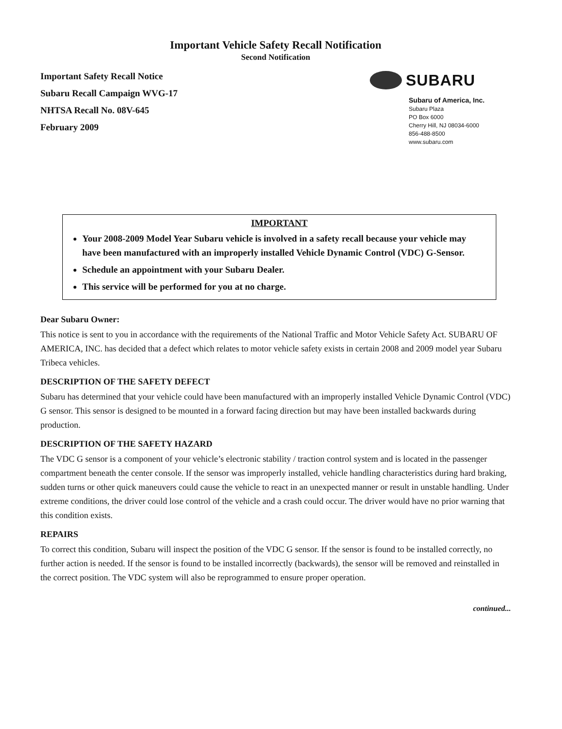Important Vehicle Safety Recall Notification
Second Notification
Important Safety Recall Notice
Subaru Recall Campaign WVG-17
NHTSA Recall No. 08V-645
February 2009
SUBARU
Subaru of America, Inc.
Subaru Plaza
PO Box 6000
Cherry Hill, NJ 08034-6000
856-488-8500
www.subaru.com
IMPORTANT
Your 2008-2009 Model Year Subaru vehicle is involved in a safety recall because your vehicle may have been manufactured with an improperly installed Vehicle Dynamic Control (VDC) G-Sensor.
Schedule an appointment with your Subaru Dealer.
This service will be performed for you at no charge.
Dear Subaru Owner:
This notice is sent to you in accordance with the requirements of the National Traffic and Motor Vehicle Safety Act. SUBARU OF AMERICA, INC. has decided that a defect which relates to motor vehicle safety exists in certain 2008 and 2009 model year Subaru Tribeca vehicles.
DESCRIPTION OF THE SAFETY DEFECT
Subaru has determined that your vehicle could have been manufactured with an improperly installed Vehicle Dynamic Control (VDC) G sensor. This sensor is designed to be mounted in a forward facing direction but may have been installed backwards during production.
DESCRIPTION OF THE SAFETY HAZARD
The VDC G sensor is a component of your vehicle’s electronic stability / traction control system and is located in the passenger compartment beneath the center console. If the sensor was improperly installed, vehicle handling characteristics during hard braking, sudden turns or other quick maneuvers could cause the vehicle to react in an unexpected manner or result in unstable handling. Under extreme conditions, the driver could lose control of the vehicle and a crash could occur. The driver would have no prior warning that this condition exists.
REPAIRS
To correct this condition, Subaru will inspect the position of the VDC G sensor. If the sensor is found to be installed correctly, no further action is needed. If the sensor is found to be installed incorrectly (backwards), the sensor will be removed and reinstalled in the correct position. The VDC system will also be reprogrammed to ensure proper operation.
continued...